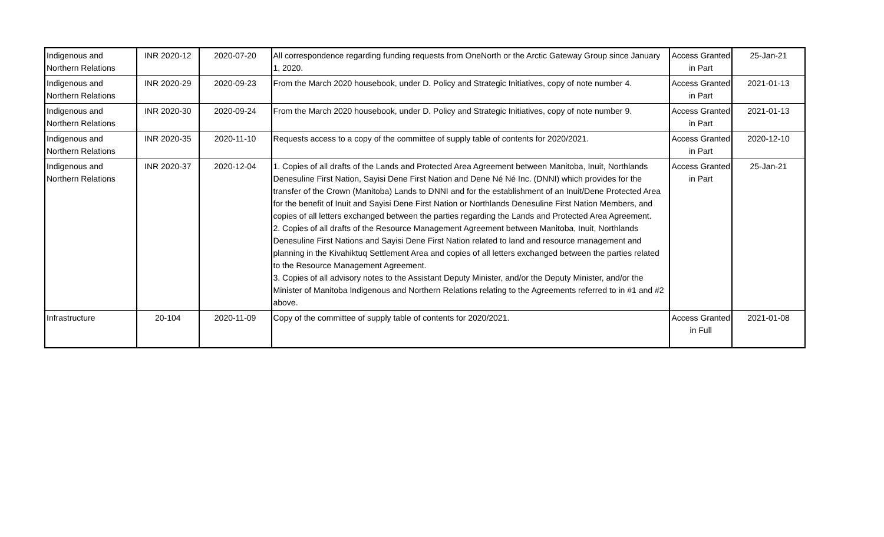| Indigenous and Northern Relations | INR 2020-12 | 2020-07-20 | All correspondence regarding funding requests from OneNorth or the Arctic Gateway Group since January 1, 2020. | Access Granted in Part | 25-Jan-21 |
| Indigenous and Northern Relations | INR 2020-29 | 2020-09-23 | From the March 2020 housebook, under D. Policy and Strategic Initiatives, copy of note number 4. | Access Granted in Part | 2021-01-13 |
| Indigenous and Northern Relations | INR 2020-30 | 2020-09-24 | From the March 2020 housebook, under D. Policy and Strategic Initiatives, copy of note number 9. | Access Granted in Part | 2021-01-13 |
| Indigenous and Northern Relations | INR 2020-35 | 2020-11-10 | Requests access to a copy of the committee of supply table of contents for 2020/2021. | Access Granted in Part | 2020-12-10 |
| Indigenous and Northern Relations | INR 2020-37 | 2020-12-04 | 1. Copies of all drafts of the Lands and Protected Area Agreement between Manitoba, Inuit, Northlands Denesuline First Nation, Sayisi Dene First Nation and Dene Né Né Inc. (DNNI) which provides for the transfer of the Crown (Manitoba) Lands to DNNI and for the establishment of an Inuit/Dene Protected Area for the benefit of Inuit and Sayisi Dene First Nation or Northlands Denesuline First Nation Members, and copies of all letters exchanged between the parties regarding the Lands and Protected Area Agreement. 2. Copies of all drafts of the Resource Management Agreement between Manitoba, Inuit, Northlands Denesuline First Nations and Sayisi Dene First Nation related to land and resource management and planning in the Kivahiktuq Settlement Area and copies of all letters exchanged between the parties related to the Resource Management Agreement. 3. Copies of all advisory notes to the Assistant Deputy Minister, and/or the Deputy Minister, and/or the Minister of Manitoba Indigenous and Northern Relations relating to the Agreements referred to in #1 and #2 above. | Access Granted in Part | 25-Jan-21 |
| Infrastructure | 20-104 | 2020-11-09 | Copy of the committee of supply table of contents for 2020/2021. | Access Granted in Full | 2021-01-08 |